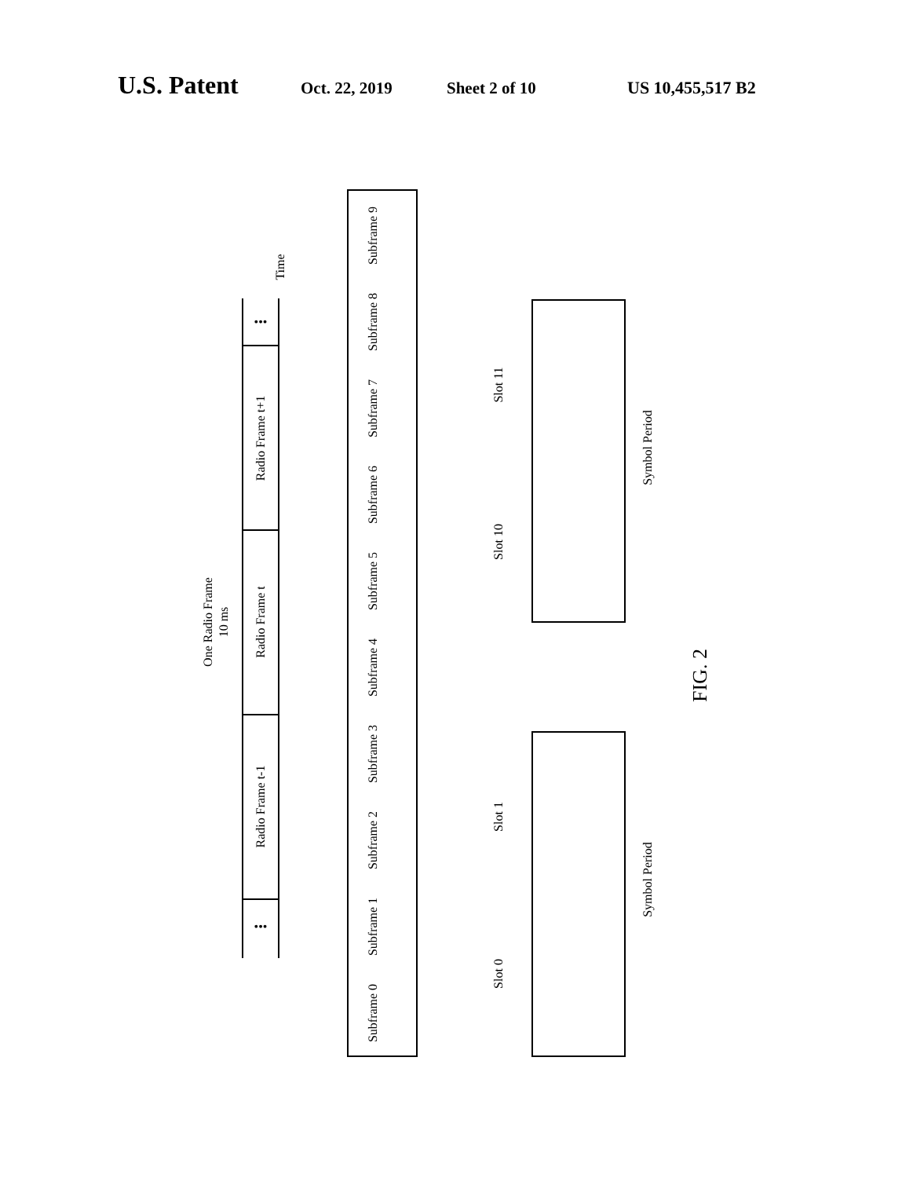U.S. Patent Oct. 22, 2019 Sheet 2 of 10 US 10,455,517 B2
Radio Frame t+1
Radio Frame t
Radio Frame t-1
One Radio Frame
10 ms
Time
•••
•••
Subframe 9
Subframe 8
Subframe 7
Subframe 6
Subframe 5
Subframe 4
Subframe 3
Subframe 2
Subframe 1
Subframe 0
Slot 10
Slot 11
Slot 0
Slot 1
Symbol Period
Symbol Period
FIG. 2